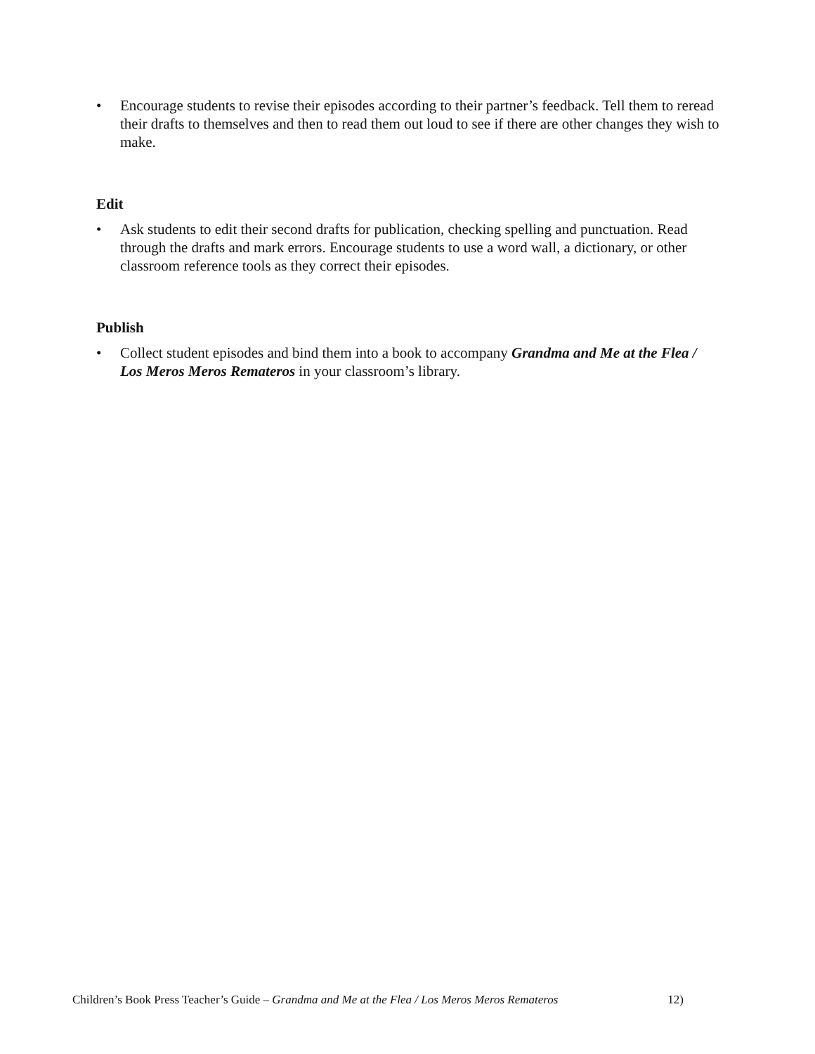• Encourage students to revise their episodes according to their partner’s feedback. Tell them to reread their drafts to themselves and then to read them out loud to see if there are other changes they wish to make.
Edit
• Ask students to edit their second drafts for publication, checking spelling and punctuation. Read through the drafts and mark errors. Encourage students to use a word wall, a dictionary, or other classroom reference tools as they correct their episodes.
Publish
• Collect student episodes and bind them into a book to accompany Grandma and Me at the Flea / Los Meros Meros Remateros in your classroom’s library.
Children’s Book Press Teacher’s Guide – Grandma and Me at the Flea / Los Meros Meros Remateros 12)